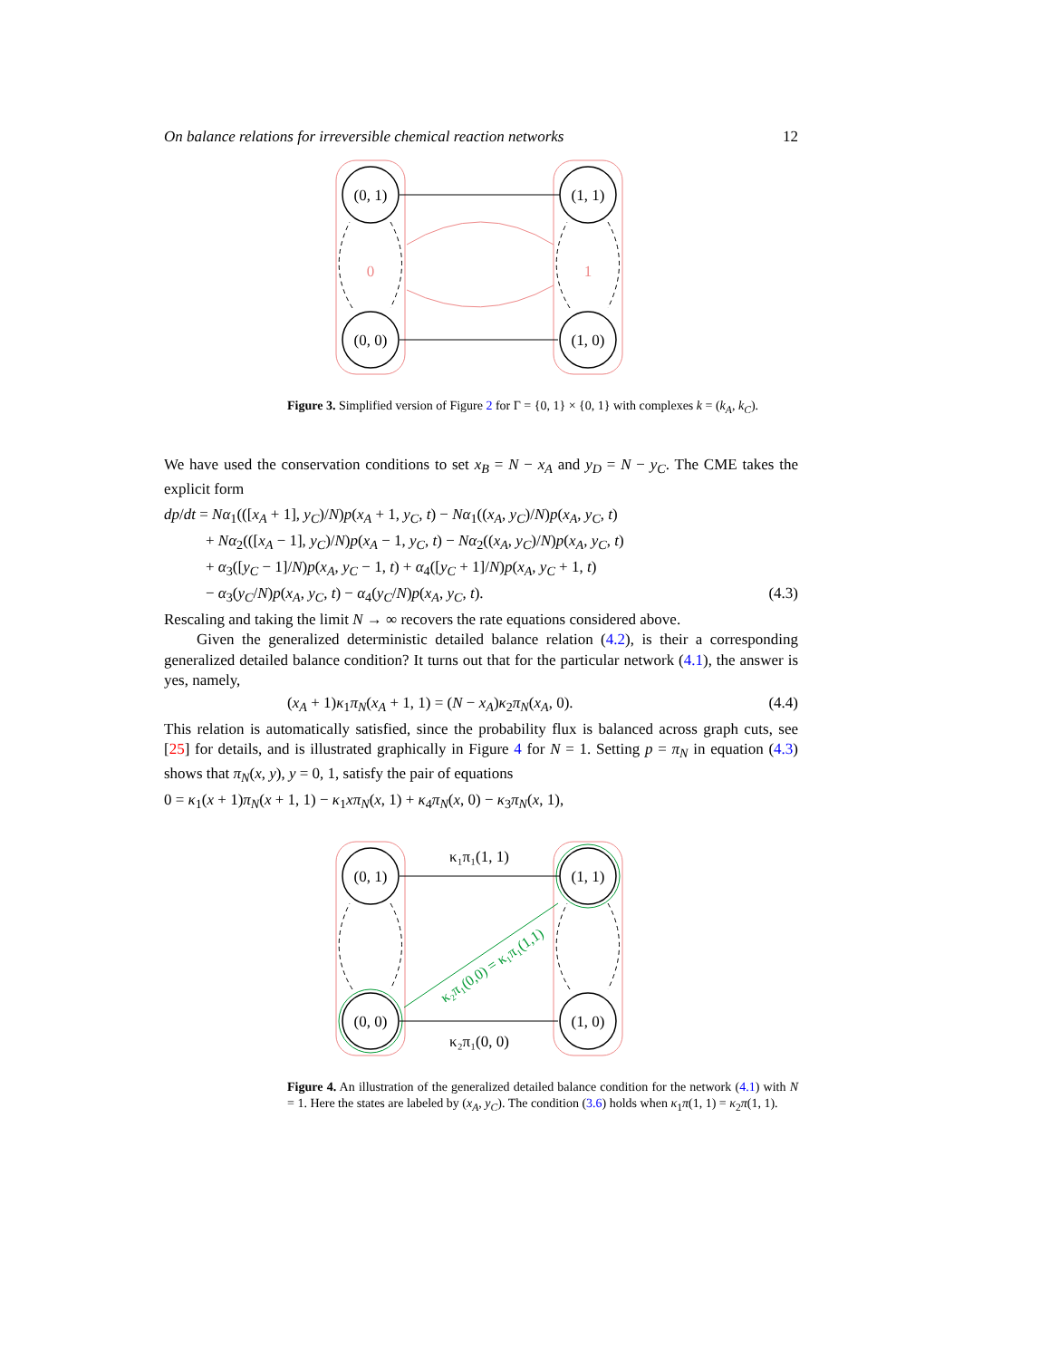On balance relations for irreversible chemical reaction networks 12
(0, 1)
(0, 0)
(1, 1)
(1, 0)
0
1
Figure 3. Simplified version of Figure 2 for Γ = {0, 1} × {0, 1} with complexes k = (k<sub>A</sub>, k<sub>C</sub>).
We have used the conservation conditions to set x<sub>B</sub> = N − x<sub>A</sub> and y<sub>D</sub> = N − y<sub>C</sub>. The CME takes the explicit form
dp/dt = Nα<sub>1</sub>(([x<sub>A</sub> + 1], y<sub>C</sub>)/N)p(x<sub>A</sub> + 1, y<sub>C</sub>, t) − Nα<sub>1</sub>((x<sub>A</sub>, y<sub>C</sub>)/N)p(x<sub>A</sub>, y<sub>C</sub>, t)
+ Nα<sub>2</sub>(([x<sub>A</sub> − 1], y<sub>C</sub>)/N)p(x<sub>A</sub> − 1, y<sub>C</sub>, t) − Nα<sub>2</sub>((x<sub>A</sub>, y<sub>C</sub>)/N)p(x<sub>A</sub>, y<sub>C</sub>, t)
+ α<sub>3</sub>([y<sub>C</sub> − 1]/N)p(x<sub>A</sub>, y<sub>C</sub> − 1, t) + α<sub>4</sub>([y<sub>C</sub> + 1]/N)p(x<sub>A</sub>, y<sub>C</sub> + 1, t)
− α<sub>3</sub>(y<sub>C</sub>/N)p(x<sub>A</sub>, y<sub>C</sub>, t) − α<sub>4</sub>(y<sub>C</sub>/N)p(x<sub>A</sub>, y<sub>C</sub>, t). (4.3)
Rescaling and taking the limit N → ∞ recovers the rate equations considered above.
Given the generalized deterministic detailed balance relation (4.2), is their a corresponding generalized detailed balance condition? It turns out that for the particular network (4.1), the answer is yes, namely,
(x<sub>A</sub> + 1)κ<sub>1</sub>π<sub>N</sub>(x<sub>A</sub> + 1, 1) = (N − x<sub>A</sub>)κ<sub>2</sub>π<sub>N</sub>(x<sub>A</sub>, 0). (4.4)
This relation is automatically satisfied, since the probability flux is balanced across graph cuts, see [25] for details, and is illustrated graphically in Figure 4 for N = 1. Setting p = π<sub>N</sub> in equation (4.3) shows that π<sub>N</sub>(x, y), y = 0, 1, satisfy the pair of equations
0 = κ<sub>1</sub>(x + 1)π<sub>N</sub>(x + 1, 1) − κ<sub>1</sub>xπ<sub>N</sub>(x, 1) + κ<sub>4</sub>π<sub>N</sub>(x, 0) − κ<sub>3</sub>π<sub>N</sub>(x, 1),
(0, 1)
(0, 0)
(1, 1)
(1, 0)
κ₁π₁(1, 1)
κ₂π₁(0, 0)
κ₂π₁(0,0) = κ₁π₁(1,1)
Figure 4. An illustration of the generalized detailed balance condition for the network (4.1) with N = 1. Here the states are labeled by (x<sub>A</sub>, y<sub>C</sub>). The condition (3.6) holds when κ<sub>1</sub>π(1, 1) = κ<sub>2</sub>π(1, 1).